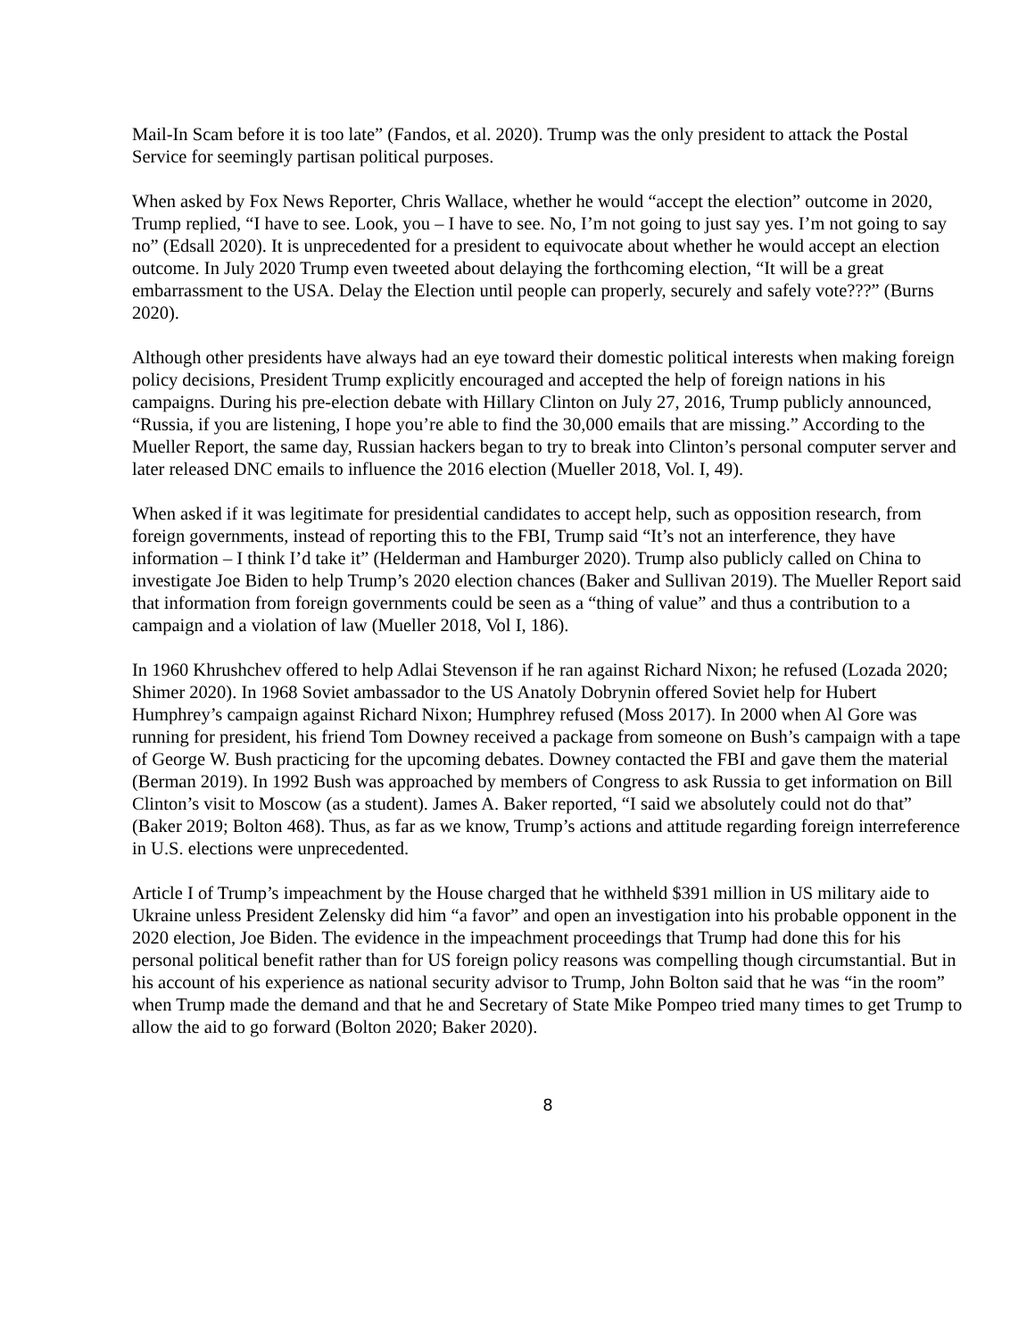Mail-In Scam before it is too late” (Fandos, et al. 2020). Trump was the only president to attack the Postal Service for seemingly partisan political purposes.
When asked by Fox News Reporter, Chris Wallace, whether he would “accept the election” outcome in 2020, Trump replied, “I have to see. Look, you – I have to see. No, I’m not going to just say yes. I’m not going to say no” (Edsall 2020). It is unprecedented for a president to equivocate about whether he would accept an election outcome. In July 2020 Trump even tweeted about delaying the forthcoming election, “It will be a great embarrassment to the USA. Delay the Election until people can properly, securely and safely vote???” (Burns 2020).
Although other presidents have always had an eye toward their domestic political interests when making foreign policy decisions, President Trump explicitly encouraged and accepted the help of foreign nations in his campaigns. During his pre-election debate with Hillary Clinton on July 27, 2016, Trump publicly announced, “Russia, if you are listening, I hope you’re able to find the 30,000 emails that are missing.” According to the Mueller Report, the same day, Russian hackers began to try to break into Clinton’s personal computer server and later released DNC emails to influence the 2016 election (Mueller 2018, Vol. I, 49).
When asked if it was legitimate for presidential candidates to accept help, such as opposition research, from foreign governments, instead of reporting this to the FBI, Trump said “It’s not an interference, they have information – I think I’d take it” (Helderman and Hamburger 2020). Trump also publicly called on China to investigate Joe Biden to help Trump’s 2020 election chances (Baker and Sullivan 2019). The Mueller Report said that information from foreign governments could be seen as a “thing of value” and thus a contribution to a campaign and a violation of law (Mueller 2018, Vol I, 186).
In 1960 Khrushchev offered to help Adlai Stevenson if he ran against Richard Nixon; he refused (Lozada 2020; Shimer 2020). In 1968 Soviet ambassador to the US Anatoly Dobrynin offered Soviet help for Hubert Humphrey’s campaign against Richard Nixon; Humphrey refused (Moss 2017). In 2000 when Al Gore was running for president, his friend Tom Downey received a package from someone on Bush’s campaign with a tape of George W. Bush practicing for the upcoming debates. Downey contacted the FBI and gave them the material (Berman 2019). In 1992 Bush was approached by members of Congress to ask Russia to get information on Bill Clinton’s visit to Moscow (as a student). James A. Baker reported, “I said we absolutely could not do that” (Baker 2019; Bolton 468). Thus, as far as we know, Trump’s actions and attitude regarding foreign interreference in U.S. elections were unprecedented.
Article I of Trump’s impeachment by the House charged that he withheld $391 million in US military aide to Ukraine unless President Zelensky did him “a favor” and open an investigation into his probable opponent in the 2020 election, Joe Biden. The evidence in the impeachment proceedings that Trump had done this for his personal political benefit rather than for US foreign policy reasons was compelling though circumstantial. But in his account of his experience as national security advisor to Trump, John Bolton said that he was “in the room” when Trump made the demand and that he and Secretary of State Mike Pompeo tried many times to get Trump to allow the aid to go forward (Bolton 2020; Baker 2020).
8